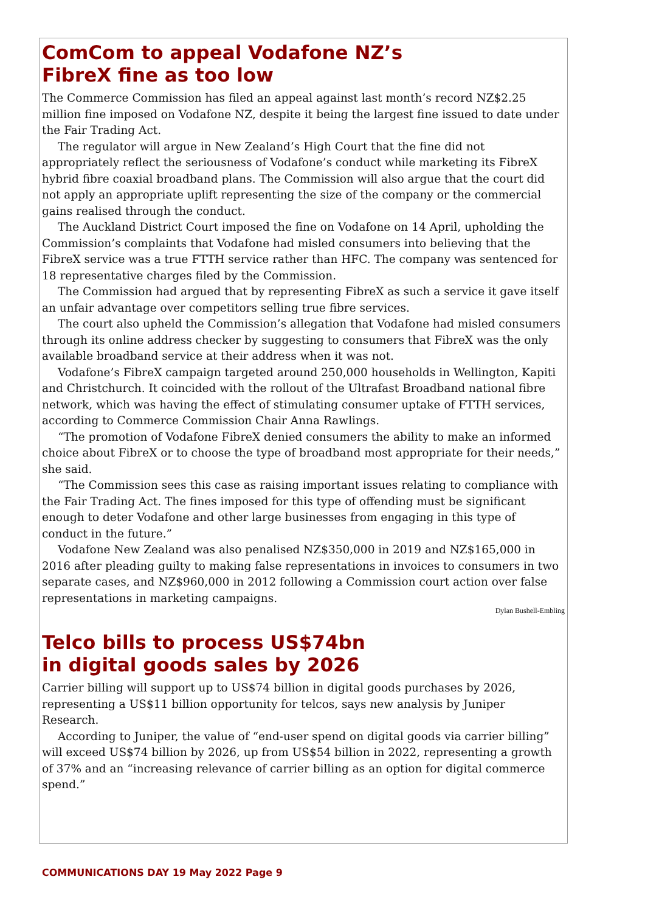ComCom to appeal Vodafone NZ’s
FibreX fine as too low
The Commerce Commission has filed an appeal against last month’s record NZ$2.25 million fine imposed on Vodafone NZ, despite it being the largest fine issued to date under the Fair Trading Act.
The regulator will argue in New Zealand’s High Court that the fine did not appropriately reflect the seriousness of Vodafone’s conduct while marketing its FibreX hybrid fibre coaxial broadband plans. The Commission will also argue that the court did not apply an appropriate uplift representing the size of the company or the commercial gains realised through the conduct.
The Auckland District Court imposed the fine on Vodafone on 14 April, upholding the Commission’s complaints that Vodafone had misled consumers into believing that the FibreX service was a true FTTH service rather than HFC. The company was sentenced for 18 representative charges filed by the Commission.
The Commission had argued that by representing FibreX as such a service it gave itself an unfair advantage over competitors selling true fibre services.
The court also upheld the Commission’s allegation that Vodafone had misled consumers through its online address checker by suggesting to consumers that FibreX was the only available broadband service at their address when it was not.
Vodafone’s FibreX campaign targeted around 250,000 households in Wellington, Kapiti and Christchurch. It coincided with the rollout of the Ultrafast Broadband national fibre network, which was having the effect of stimulating consumer uptake of FTTH services, according to Commerce Commission Chair Anna Rawlings.
“The promotion of Vodafone FibreX denied consumers the ability to make an informed choice about FibreX or to choose the type of broadband most appropriate for their needs,” she said.
“The Commission sees this case as raising important issues relating to compliance with the Fair Trading Act. The fines imposed for this type of offending must be significant enough to deter Vodafone and other large businesses from engaging in this type of conduct in the future.”
Vodafone New Zealand was also penalised NZ$350,000 in 2019 and NZ$165,000 in 2016 after pleading guilty to making false representations in invoices to consumers in two separate cases, and NZ$960,000 in 2012 following a Commission court action over false representations in marketing campaigns.
Dylan Bushell-Embling
Telco bills to process US$74bn
in digital goods sales by 2026
Carrier billing will support up to US$74 billion in digital goods purchases by 2026, representing a US$11 billion opportunity for telcos, says new analysis by Juniper Research.
According to Juniper, the value of “end-user spend on digital goods via carrier billing” will exceed US$74 billion by 2026, up from US$54 billion in 2022, representing a growth of 37% and an “increasing relevance of carrier billing as an option for digital commerce spend.”
COMMUNICATIONS DAY 19 May 2022 Page 9